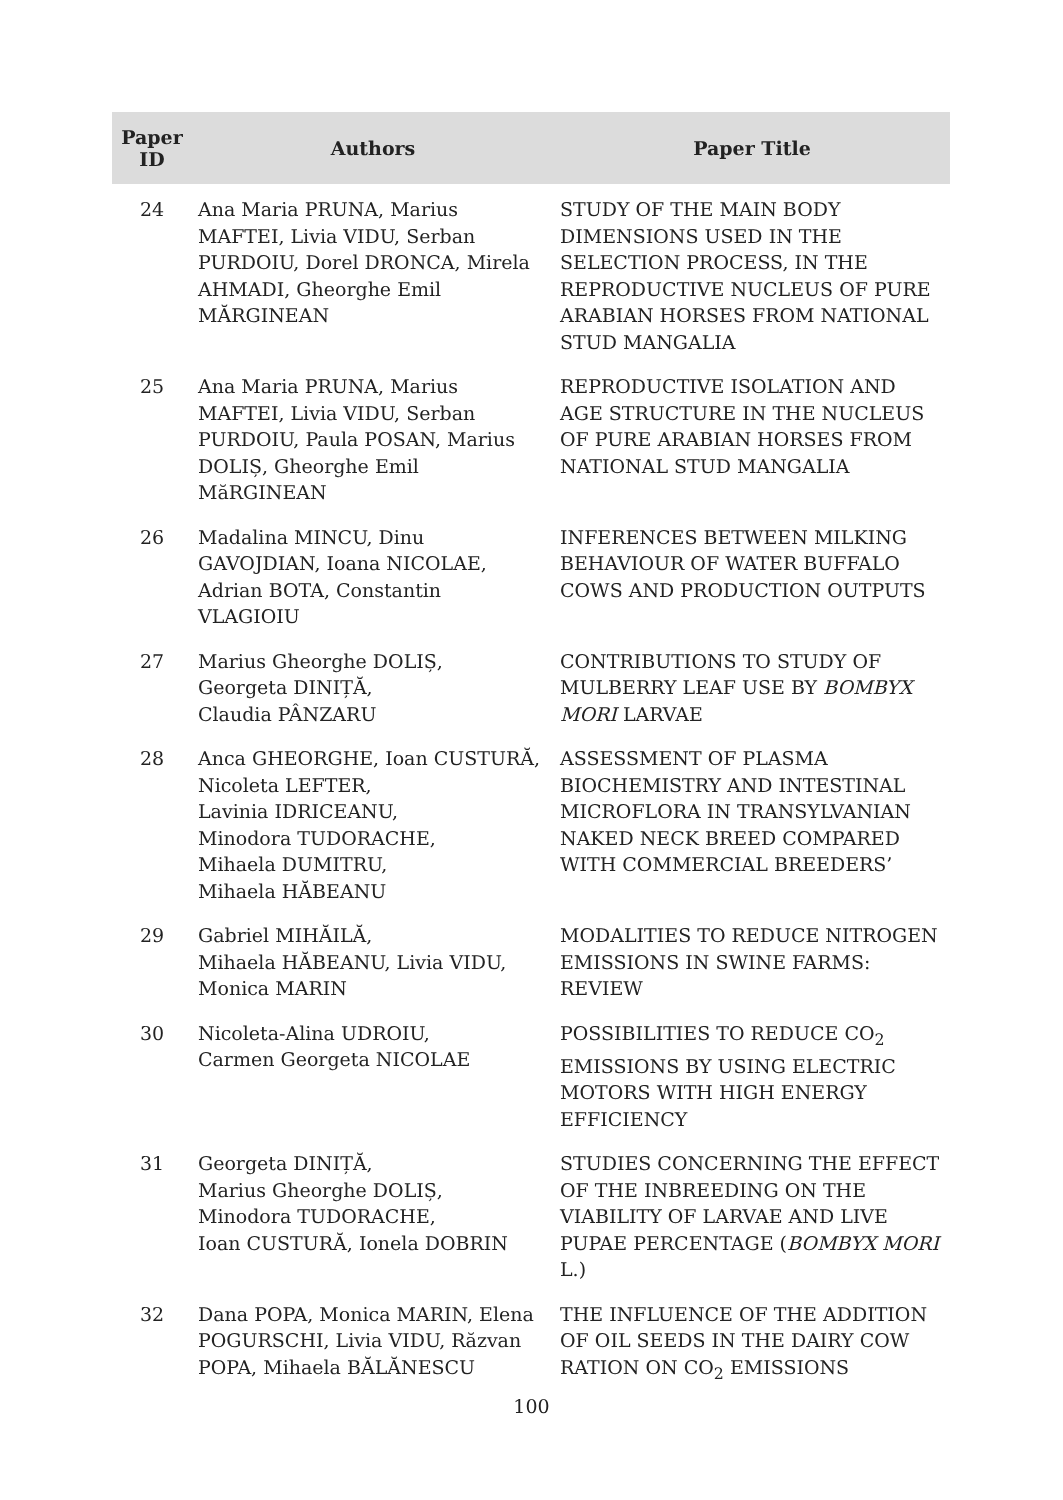| Paper ID | Authors | Paper Title |
| --- | --- | --- |
| 24 | Ana Maria PRUNA, Marius MAFTEI, Livia VIDU, Serban PURDOIU, Dorel DRONCA, Mirela AHMADI, Gheorghe Emil MĂRGINEAN | STUDY OF THE MAIN BODY DIMENSIONS USED IN THE SELECTION PROCESS, IN THE REPRODUCTIVE NUCLEUS OF PURE ARABIAN HORSES FROM NATIONAL STUD MANGALIA |
| 25 | Ana Maria PRUNA, Marius MAFTEI, Livia VIDU, Serban PURDOIU, Paula POSAN, Marius DOLIȘ, Gheorghe Emil MăRGINEAN | REPRODUCTIVE ISOLATION AND AGE STRUCTURE IN THE NUCLEUS OF PURE ARABIAN HORSES FROM NATIONAL STUD MANGALIA |
| 26 | Madalina MINCU, Dinu GAVOJDIAN, Ioana NICOLAE, Adrian BOTA, Constantin VLAGIOIU | INFERENCES BETWEEN MILKING BEHAVIOUR OF WATER BUFFALO COWS AND PRODUCTION OUTPUTS |
| 27 | Marius Gheorghe DOLIȘ, Georgeta DINIȚĂ, Claudia PÂNZARU | CONTRIBUTIONS TO STUDY OF MULBERRY LEAF USE BY BOMBYX MORI LARVAE |
| 28 | Anca GHEORGHE, Ioan CUSTURĂ, Nicoleta LEFTER, Lavinia IDRICEANU, Minodora TUDORACHE, Mihaela DUMITRU, Mihaela HĂBEANU | ASSESSMENT OF PLASMA BIOCHEMISTRY AND INTESTINAL MICROFLORA IN TRANSYLVANIAN NAKED NECK BREED COMPARED WITH COMMERCIAL BREEDERS’ |
| 29 | Gabriel MIHĂILĂ, Mihaela HĂBEANU, Livia VIDU, Monica MARIN | MODALITIES TO REDUCE NITROGEN EMISSIONS IN SWINE FARMS: REVIEW |
| 30 | Nicoleta-Alina UDROIU, Carmen Georgeta NICOLAE | POSSIBILITIES TO REDUCE CO<sub>2</sub> EMISSIONS BY USING ELECTRIC MOTORS WITH HIGH ENERGY EFFICIENCY |
| 31 | Georgeta DINIȚĂ, Marius Gheorghe DOLIȘ, Minodora TUDORACHE, Ioan CUSTURĂ, Ionela DOBRIN | STUDIES CONCERNING THE EFFECT OF THE INBREEDING ON THE VIABILITY OF LARVAE AND LIVE PUPAE PERCENTAGE ( BOMBYX MORI L.) |
| 32 | Dana POPA, Monica MARIN, Elena POGURSCHI, Livia VIDU, Răzvan POPA, Mihaela BĂLĂNESCU | THE INFLUENCE OF THE ADDITION OF OIL SEEDS IN THE DAIRY COW RATION ON CO<sub>2</sub> EMISSIONS |
100